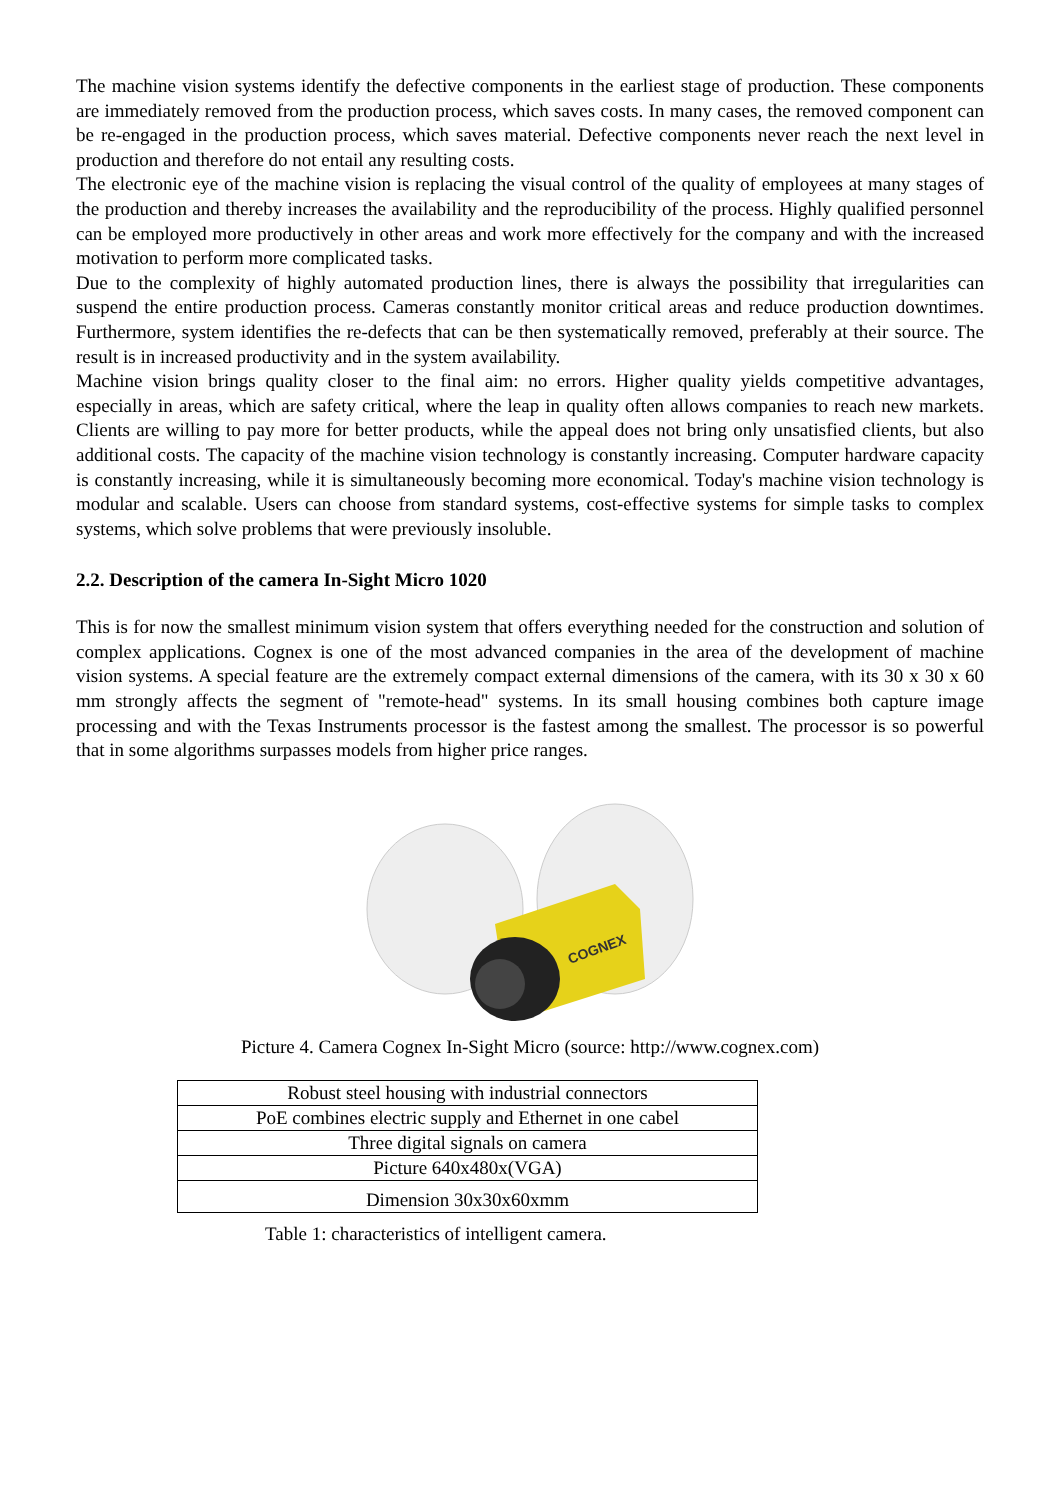The machine vision systems identify the defective components in the earliest stage of production. These components are immediately removed from the production process, which saves costs. In many cases, the removed component can be re-engaged in the production process, which saves material. Defective components never reach the next level in production and therefore do not entail any resulting costs.
The electronic eye of the machine vision is replacing the visual control of the quality of employees at many stages of the production and thereby increases the availability and the reproducibility of the process. Highly qualified personnel can be employed more productively in other areas and work more effectively for the company and with the increased motivation to perform more complicated tasks.
Due to the complexity of highly automated production lines, there is always the possibility that irregularities can suspend the entire production process. Cameras constantly monitor critical areas and reduce production downtimes. Furthermore, system identifies the re-defects that can be then systematically removed, preferably at their source. The result is in increased productivity and in the system availability.
Machine vision brings quality closer to the final aim: no errors. Higher quality yields competitive advantages, especially in areas, which are safety critical, where the leap in quality often allows companies to reach new markets. Clients are willing to pay more for better products, while the appeal does not bring only unsatisfied clients, but also additional costs. The capacity of the machine vision technology is constantly increasing. Computer hardware capacity is constantly increasing, while it is simultaneously becoming more economical. Today's machine vision technology is modular and scalable. Users can choose from standard systems, cost-effective systems for simple tasks to complex systems, which solve problems that were previously insoluble.
2.2. Description of the camera In-Sight Micro 1020
This is for now the smallest minimum vision system that offers everything needed for the construction and solution of complex applications. Cognex is one of the most advanced companies in the area of the development of machine vision systems. A special feature are the extremely compact external dimensions of the camera, with its 30 x 30 x 60 mm strongly affects the segment of "remote-head" systems. In its small housing combines both capture image processing and with the Texas Instruments processor is the fastest among the smallest. The processor is so powerful that in some algorithms surpasses models from higher price ranges.
COGNEX
Picture 4. Camera Cognex In-Sight Micro (source: http://www.cognex.com)
| Robust steel housing with industrial connectors |
| PoE combines electric supply and Ethernet in one cabel |
| Three digital signals on camera |
| Picture 640x480x(VGA) |
| Dimension 30x30x60xmm |
Table 1: characteristics of intelligent camera.